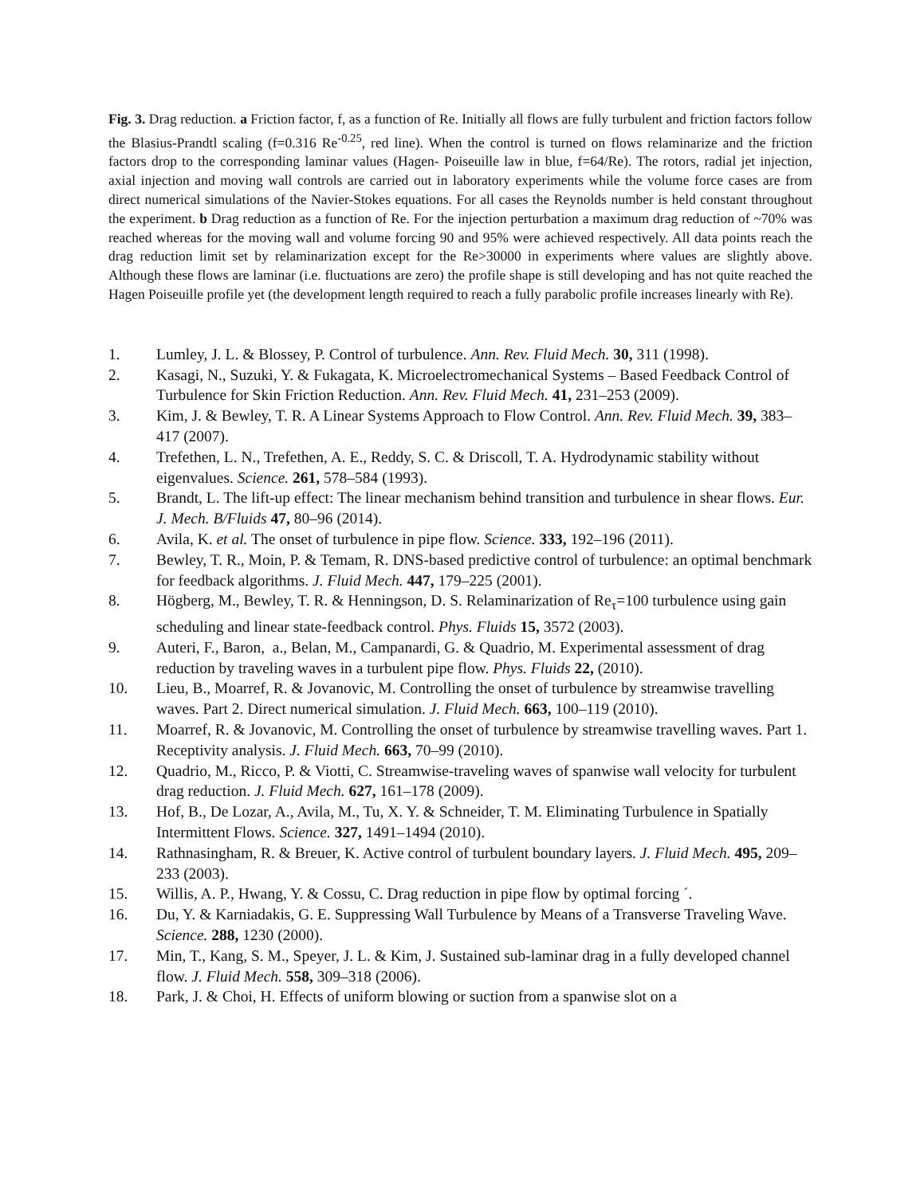Fig. 3. Drag reduction. a Friction factor, f, as a function of Re. Initially all flows are fully turbulent and friction factors follow the Blasius-Prandtl scaling (f=0.316 Re<sup>-0.25</sup>, red line). When the control is turned on flows relaminarize and the friction factors drop to the corresponding laminar values (Hagen- Poiseuille law in blue, f=64/Re). The rotors, radial jet injection, axial injection and moving wall controls are carried out in laboratory experiments while the volume force cases are from direct numerical simulations of the Navier-Stokes equations. For all cases the Reynolds number is held constant throughout the experiment. b Drag reduction as a function of Re. For the injection perturbation a maximum drag reduction of ~70% was reached whereas for the moving wall and volume forcing 90 and 95% were achieved respectively. All data points reach the drag reduction limit set by relaminarization except for the Re>30000 in experiments where values are slightly above. Although these flows are laminar (i.e. fluctuations are zero) the profile shape is still developing and has not quite reached the Hagen Poiseuille profile yet (the development length required to reach a fully parabolic profile increases linearly with Re).
1. Lumley, J. L. & Blossey, P. Control of turbulence. Ann. Rev. Fluid Mech. 30, 311 (1998).
2. Kasagi, N., Suzuki, Y. & Fukagata, K. Microelectromechanical Systems – Based Feedback Control of Turbulence for Skin Friction Reduction. Ann. Rev. Fluid Mech. 41, 231–253 (2009).
3. Kim, J. & Bewley, T. R. A Linear Systems Approach to Flow Control. Ann. Rev. Fluid Mech. 39, 383–417 (2007).
4. Trefethen, L. N., Trefethen, A. E., Reddy, S. C. & Driscoll, T. A. Hydrodynamic stability without eigenvalues. Science. 261, 578–584 (1993).
5. Brandt, L. The lift-up effect: The linear mechanism behind transition and turbulence in shear flows. Eur. J. Mech. B/Fluids 47, 80–96 (2014).
6. Avila, K. et al. The onset of turbulence in pipe flow. Science. 333, 192–196 (2011).
7. Bewley, T. R., Moin, P. & Temam, R. DNS-based predictive control of turbulence: an optimal benchmark for feedback algorithms. J. Fluid Mech. 447, 179–225 (2001).
8. Högberg, M., Bewley, T. R. & Henningson, D. S. Relaminarization of Re<sub>τ</sub>=100 turbulence using gain scheduling and linear state-feedback control. Phys. Fluids 15, 3572 (2003).
9. Auteri, F., Baron, a., Belan, M., Campanardi, G. & Quadrio, M. Experimental assessment of drag reduction by traveling waves in a turbulent pipe flow. Phys. Fluids 22, (2010).
10. Lieu, B., Moarref, R. & Jovanovic, M. Controlling the onset of turbulence by streamwise travelling waves. Part 2. Direct numerical simulation. J. Fluid Mech. 663, 100–119 (2010).
11. Moarref, R. & Jovanovic, M. Controlling the onset of turbulence by streamwise travelling waves. Part 1. Receptivity analysis. J. Fluid Mech. 663, 70–99 (2010).
12. Quadrio, M., Ricco, P. & Viotti, C. Streamwise-traveling waves of spanwise wall velocity for turbulent drag reduction. J. Fluid Mech. 627, 161–178 (2009).
13. Hof, B., De Lozar, A., Avila, M., Tu, X. Y. & Schneider, T. M. Eliminating Turbulence in Spatially Intermittent Flows. Science. 327, 1491–1494 (2010).
14. Rathnasingham, R. & Breuer, K. Active control of turbulent boundary layers. J. Fluid Mech. 495, 209–233 (2003).
15. Willis, A. P., Hwang, Y. & Cossu, C. Drag reduction in pipe flow by optimal forcing ´.
16. Du, Y. & Karniadakis, G. E. Suppressing Wall Turbulence by Means of a Transverse Traveling Wave. Science. 288, 1230 (2000).
17. Min, T., Kang, S. M., Speyer, J. L. & Kim, J. Sustained sub-laminar drag in a fully developed channel flow. J. Fluid Mech. 558, 309–318 (2006).
18. Park, J. & Choi, H. Effects of uniform blowing or suction from a spanwise slot on a